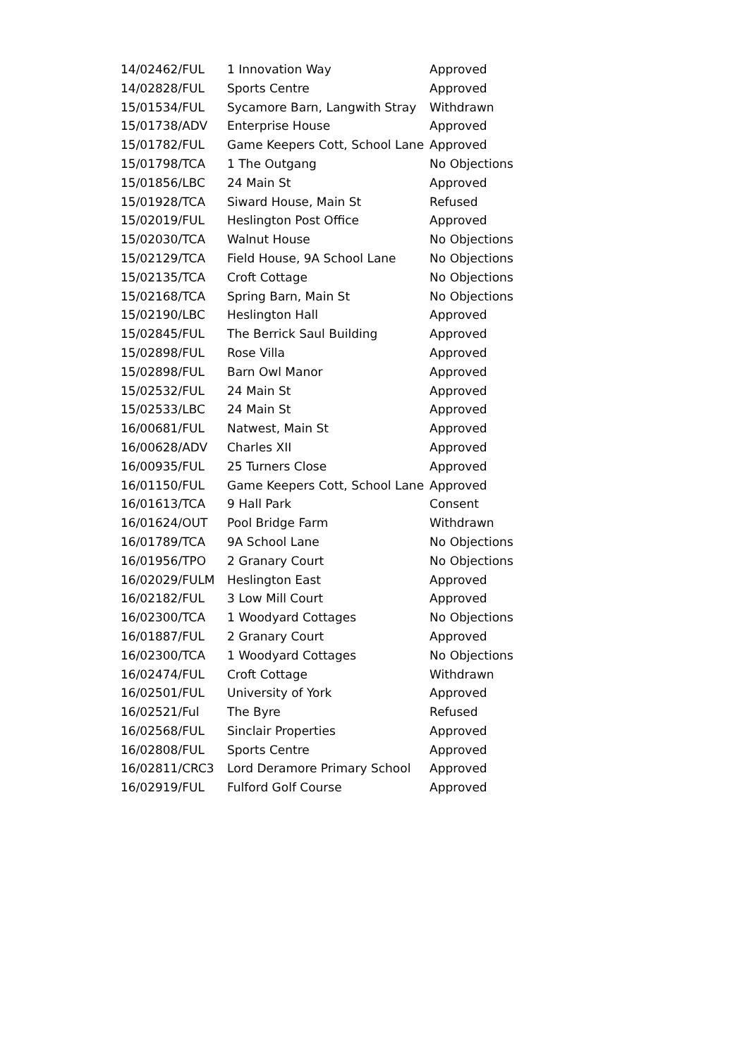| 14/02462/FUL | 1 Innovation Way | Approved |
| 14/02828/FUL | Sports Centre | Approved |
| 15/01534/FUL | Sycamore Barn, Langwith Stray | Withdrawn |
| 15/01738/ADV | Enterprise House | Approved |
| 15/01782/FUL | Game Keepers Cott, School Lane | Approved |
| 15/01798/TCA | 1 The Outgang | No Objections |
| 15/01856/LBC | 24 Main St | Approved |
| 15/01928/TCA | Siward House, Main St | Refused |
| 15/02019/FUL | Heslington Post Office | Approved |
| 15/02030/TCA | Walnut House | No Objections |
| 15/02129/TCA | Field House, 9A School Lane | No Objections |
| 15/02135/TCA | Croft Cottage | No Objections |
| 15/02168/TCA | Spring Barn, Main St | No Objections |
| 15/02190/LBC | Heslington Hall | Approved |
| 15/02845/FUL | The Berrick Saul Building | Approved |
| 15/02898/FUL | Rose Villa | Approved |
| 15/02898/FUL | Barn Owl Manor | Approved |
| 15/02532/FUL | 24 Main St | Approved |
| 15/02533/LBC | 24 Main St | Approved |
| 16/00681/FUL | Natwest, Main St | Approved |
| 16/00628/ADV | Charles XII | Approved |
| 16/00935/FUL | 25 Turners Close | Approved |
| 16/01150/FUL | Game Keepers Cott, School Lane | Approved |
| 16/01613/TCA | 9 Hall Park | Consent |
| 16/01624/OUT | Pool Bridge Farm | Withdrawn |
| 16/01789/TCA | 9A School Lane | No Objections |
| 16/01956/TPO | 2 Granary Court | No Objections |
| 16/02029/FULM | Heslington East | Approved |
| 16/02182/FUL | 3 Low Mill Court | Approved |
| 16/02300/TCA | 1 Woodyard Cottages | No Objections |
| 16/01887/FUL | 2 Granary Court | Approved |
| 16/02300/TCA | 1 Woodyard Cottages | No Objections |
| 16/02474/FUL | Croft Cottage | Withdrawn |
| 16/02501/FUL | University of York | Approved |
| 16/02521/Ful | The Byre | Refused |
| 16/02568/FUL | Sinclair Properties | Approved |
| 16/02808/FUL | Sports Centre | Approved |
| 16/02811/CRC3 | Lord Deramore Primary School | Approved |
| 16/02919/FUL | Fulford Golf Course | Approved |